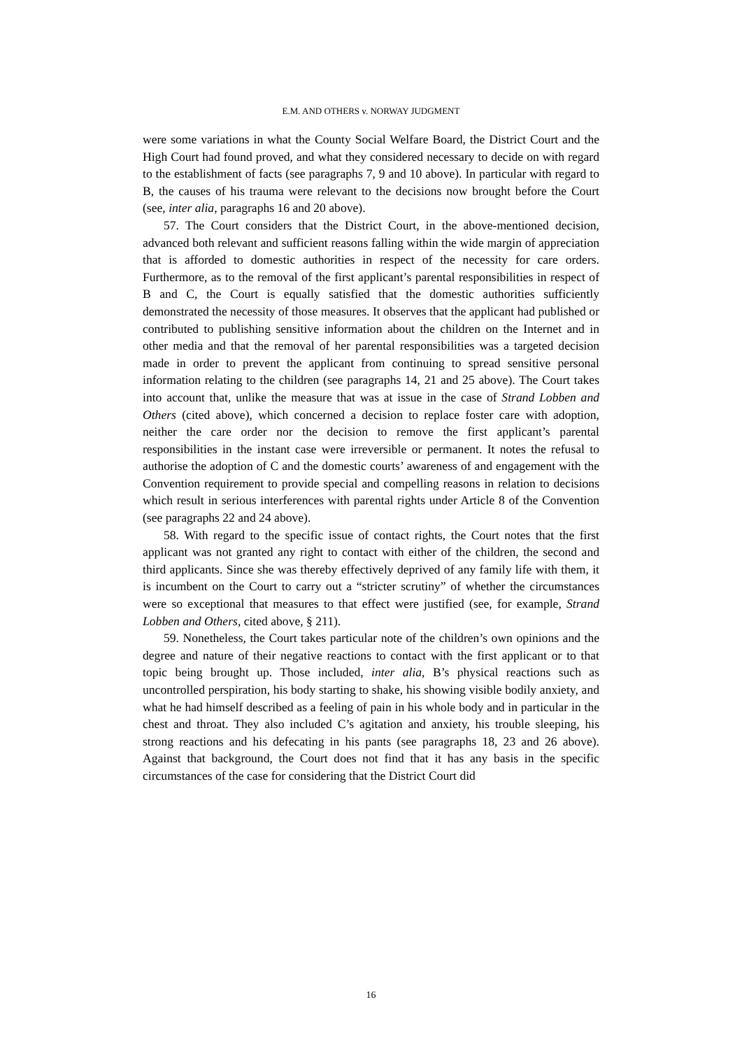E.M. AND OTHERS v. NORWAY JUDGMENT
were some variations in what the County Social Welfare Board, the District Court and the High Court had found proved, and what they considered necessary to decide on with regard to the establishment of facts (see paragraphs 7, 9 and 10 above). In particular with regard to B, the causes of his trauma were relevant to the decisions now brought before the Court (see, inter alia, paragraphs 16 and 20 above).
57. The Court considers that the District Court, in the above-mentioned decision, advanced both relevant and sufficient reasons falling within the wide margin of appreciation that is afforded to domestic authorities in respect of the necessity for care orders. Furthermore, as to the removal of the first applicant’s parental responsibilities in respect of B and C, the Court is equally satisfied that the domestic authorities sufficiently demonstrated the necessity of those measures. It observes that the applicant had published or contributed to publishing sensitive information about the children on the Internet and in other media and that the removal of her parental responsibilities was a targeted decision made in order to prevent the applicant from continuing to spread sensitive personal information relating to the children (see paragraphs 14, 21 and 25 above). The Court takes into account that, unlike the measure that was at issue in the case of Strand Lobben and Others (cited above), which concerned a decision to replace foster care with adoption, neither the care order nor the decision to remove the first applicant’s parental responsibilities in the instant case were irreversible or permanent. It notes the refusal to authorise the adoption of C and the domestic courts’ awareness of and engagement with the Convention requirement to provide special and compelling reasons in relation to decisions which result in serious interferences with parental rights under Article 8 of the Convention (see paragraphs 22 and 24 above).
58. With regard to the specific issue of contact rights, the Court notes that the first applicant was not granted any right to contact with either of the children, the second and third applicants. Since she was thereby effectively deprived of any family life with them, it is incumbent on the Court to carry out a “stricter scrutiny” of whether the circumstances were so exceptional that measures to that effect were justified (see, for example, Strand Lobben and Others, cited above, § 211).
59. Nonetheless, the Court takes particular note of the children’s own opinions and the degree and nature of their negative reactions to contact with the first applicant or to that topic being brought up. Those included, inter alia, B’s physical reactions such as uncontrolled perspiration, his body starting to shake, his showing visible bodily anxiety, and what he had himself described as a feeling of pain in his whole body and in particular in the chest and throat. They also included C’s agitation and anxiety, his trouble sleeping, his strong reactions and his defecating in his pants (see paragraphs 18, 23 and 26 above). Against that background, the Court does not find that it has any basis in the specific circumstances of the case for considering that the District Court did
16